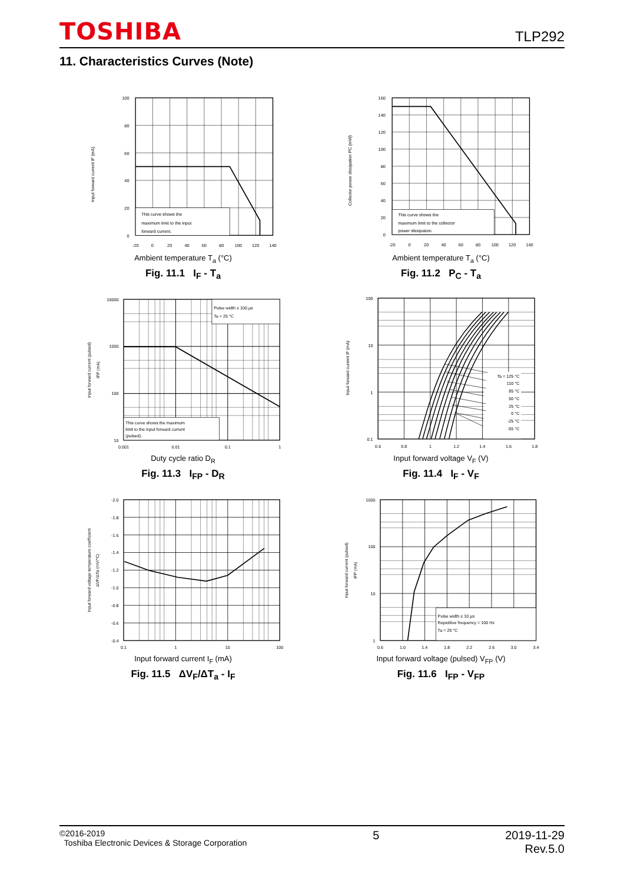TOSHIBA
TLP292
11. Characteristics Curves (Note)
Input forward current IF (mA)
This curve shows the
maximum limit to the input
forward current.
100
80
60
40
20
0
-20
0
20
40
60
80
100
120
140
Ambient temperature T<sub>a</sub> (°C)
Fig. 11.1 I<sub>F</sub> - T<sub>a</sub>
Collector power dissipation PC (mW)
This curve shows the
maximum limit to the collector
power dissipation.
160
140
120
100
80
60
40
20
0
-20
0
20
40
60
80
100
120
140
Ambient temperature T<sub>a</sub> (°C)
Fig. 11.2 P<sub>C</sub> - T<sub>a</sub>
Input forward current (pulsed)
IFP (mA)
Pulse width ≤ 100 μs
Ta = 25 °C
This curve shows the maximum
limit to the input forward current
(pulsed).
10000
1000
100
10
0.001
0.01
0.1
1
Duty cycle ratio D<sub>R</sub>
Fig. 11.3 I<sub>FP</sub> - D<sub>R</sub>
Input forward current IF (mA)
Ta = 125 °C
110 °C
85 °C
50 °C
25 °C
0 °C
-25 °C
-55 °C
100
10
1
0.1
0.6
0.8
1
1.2
1.4
1.6
1.8
Input forward voltage V<sub>F</sub> (V)
Fig. 11.4 I<sub>F</sub> - V<sub>F</sub>
Input forward voltage temperature coefficient
ΔVF/ΔTa (mV/°C)
-2.0
-1.8
-1.6
-1.4
-1.2
-1.0
-0.8
-0.6
-0.4
0.1
1
10
100
Input forward current I<sub>F</sub> (mA)
Fig. 11.5 ΔV<sub>F</sub>/ΔT<sub>a</sub> - I<sub>F</sub>
Input forward current (pulsed)
IFP (mA)
Pulse width ≤ 10 μs
Repetitive frequency = 100 Hz
Ta = 25 °C
1000
100
10
1
0.6
1.0
1.4
1.8
2.2
2.6
3.0
3.4
Input forward voltage (pulsed) V<sub>FP</sub> (V)
Fig. 11.6 I<sub>FP</sub> - V<sub>FP</sub>
©2016-2019
Toshiba Electronic Devices & Storage Corporation
5 2019-11-29
Rev.5.0